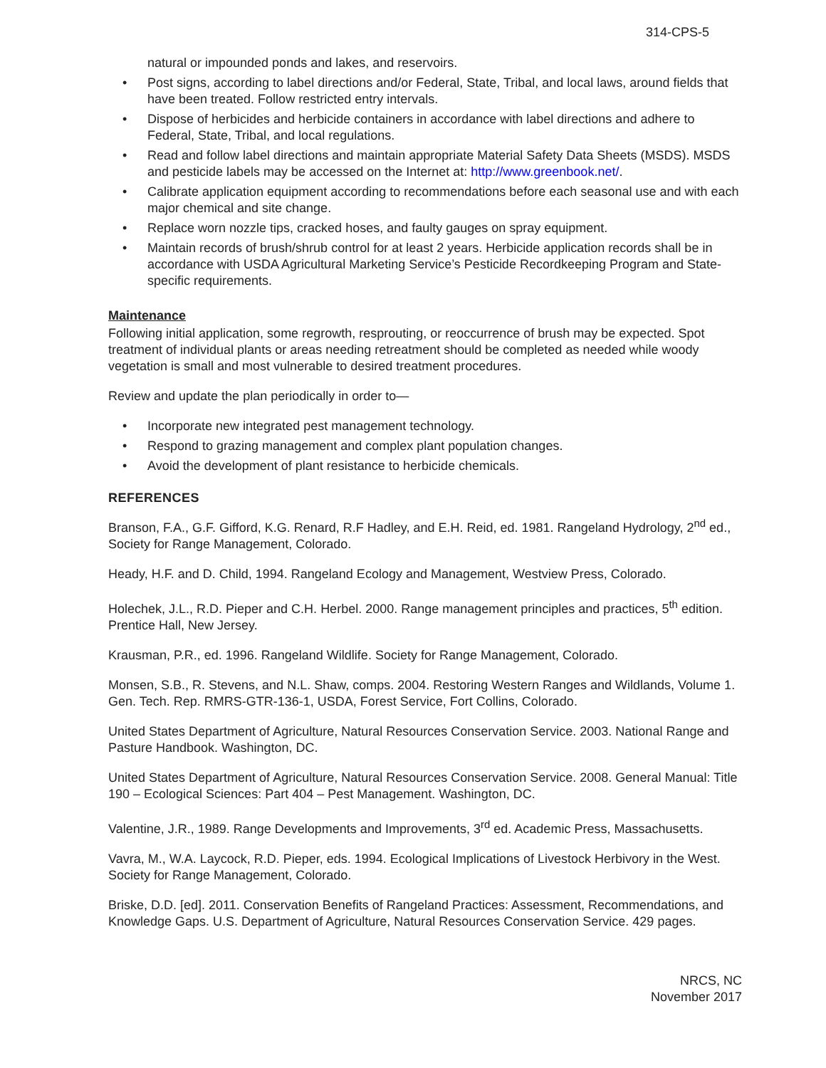314-CPS-5
natural or impounded ponds and lakes, and reservoirs.
• Post signs, according to label directions and/or Federal, State, Tribal, and local laws, around fields that have been treated. Follow restricted entry intervals.
• Dispose of herbicides and herbicide containers in accordance with label directions and adhere to Federal, State, Tribal, and local regulations.
• Read and follow label directions and maintain appropriate Material Safety Data Sheets (MSDS). MSDS and pesticide labels may be accessed on the Internet at: http://www.greenbook.net/.
• Calibrate application equipment according to recommendations before each seasonal use and with each major chemical and site change.
• Replace worn nozzle tips, cracked hoses, and faulty gauges on spray equipment.
• Maintain records of brush/shrub control for at least 2 years. Herbicide application records shall be in accordance with USDA Agricultural Marketing Service’s Pesticide Recordkeeping Program and State-specific requirements.
Maintenance
Following initial application, some regrowth, resprouting, or reoccurrence of brush may be expected. Spot treatment of individual plants or areas needing retreatment should be completed as needed while woody vegetation is small and most vulnerable to desired treatment procedures.
Review and update the plan periodically in order to—
• Incorporate new integrated pest management technology.
• Respond to grazing management and complex plant population changes.
• Avoid the development of plant resistance to herbicide chemicals.
REFERENCES
Branson, F.A., G.F. Gifford, K.G. Renard, R.F Hadley, and E.H. Reid, ed. 1981. Rangeland Hydrology, 2<sup>nd</sup> ed., Society for Range Management, Colorado.
Heady, H.F. and D. Child, 1994. Rangeland Ecology and Management, Westview Press, Colorado.
Holechek, J.L., R.D. Pieper and C.H. Herbel. 2000. Range management principles and practices, 5<sup>th</sup> edition. Prentice Hall, New Jersey.
Krausman, P.R., ed. 1996. Rangeland Wildlife. Society for Range Management, Colorado.
Monsen, S.B., R. Stevens, and N.L. Shaw, comps. 2004. Restoring Western Ranges and Wildlands, Volume 1. Gen. Tech. Rep. RMRS-GTR-136-1, USDA, Forest Service, Fort Collins, Colorado.
United States Department of Agriculture, Natural Resources Conservation Service. 2003. National Range and Pasture Handbook. Washington, DC.
United States Department of Agriculture, Natural Resources Conservation Service. 2008. General Manual: Title 190 – Ecological Sciences: Part 404 – Pest Management. Washington, DC.
Valentine, J.R., 1989. Range Developments and Improvements, 3<sup>rd</sup> ed. Academic Press, Massachusetts.
Vavra, M., W.A. Laycock, R.D. Pieper, eds. 1994. Ecological Implications of Livestock Herbivory in the West. Society for Range Management, Colorado.
Briske, D.D. [ed]. 2011. Conservation Benefits of Rangeland Practices: Assessment, Recommendations, and Knowledge Gaps. U.S. Department of Agriculture, Natural Resources Conservation Service. 429 pages.
NRCS, NC
November 2017